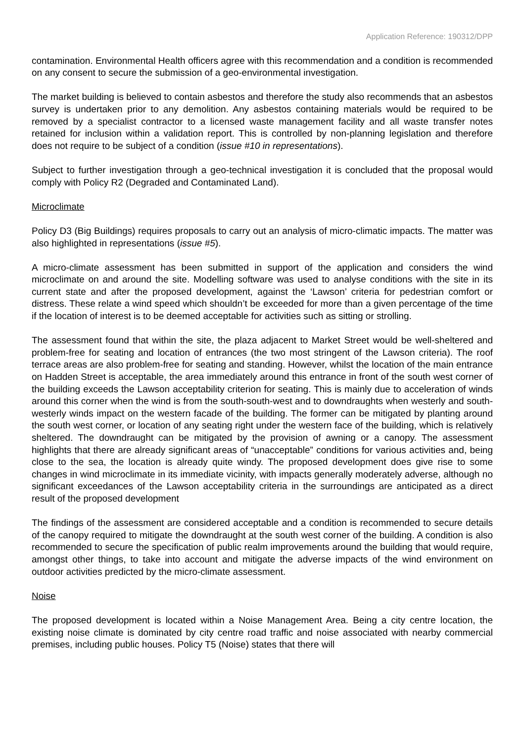Application Reference: 190312/DPP
contamination. Environmental Health officers agree with this recommendation and a condition is recommended on any consent to secure the submission of a geo-environmental investigation.
The market building is believed to contain asbestos and therefore the study also recommends that an asbestos survey is undertaken prior to any demolition. Any asbestos containing materials would be required to be removed by a specialist contractor to a licensed waste management facility and all waste transfer notes retained for inclusion within a validation report. This is controlled by non-planning legislation and therefore does not require to be subject of a condition (issue #10 in representations).
Subject to further investigation through a geo-technical investigation it is concluded that the proposal would comply with Policy R2 (Degraded and Contaminated Land).
Microclimate
Policy D3 (Big Buildings) requires proposals to carry out an analysis of micro-climatic impacts. The matter was also highlighted in representations (issue #5).
A micro-climate assessment has been submitted in support of the application and considers the wind microclimate on and around the site. Modelling software was used to analyse conditions with the site in its current state and after the proposed development, against the ‘Lawson’ criteria for pedestrian comfort or distress. These relate a wind speed which shouldn’t be exceeded for more than a given percentage of the time if the location of interest is to be deemed acceptable for activities such as sitting or strolling.
The assessment found that within the site, the plaza adjacent to Market Street would be well-sheltered and problem-free for seating and location of entrances (the two most stringent of the Lawson criteria). The roof terrace areas are also problem-free for seating and standing. However, whilst the location of the main entrance on Hadden Street is acceptable, the area immediately around this entrance in front of the south west corner of the building exceeds the Lawson acceptability criterion for seating. This is mainly due to acceleration of winds around this corner when the wind is from the south-south-west and to downdraughts when westerly and south-westerly winds impact on the western facade of the building. The former can be mitigated by planting around the south west corner, or location of any seating right under the western face of the building, which is relatively sheltered. The downdraught can be mitigated by the provision of awning or a canopy. The assessment highlights that there are already significant areas of “unacceptable” conditions for various activities and, being close to the sea, the location is already quite windy. The proposed development does give rise to some changes in wind microclimate in its immediate vicinity, with impacts generally moderately adverse, although no significant exceedances of the Lawson acceptability criteria in the surroundings are anticipated as a direct result of the proposed development
The findings of the assessment are considered acceptable and a condition is recommended to secure details of the canopy required to mitigate the downdraught at the south west corner of the building. A condition is also recommended to secure the specification of public realm improvements around the building that would require, amongst other things, to take into account and mitigate the adverse impacts of the wind environment on outdoor activities predicted by the micro-climate assessment.
Noise
The proposed development is located within a Noise Management Area. Being a city centre location, the existing noise climate is dominated by city centre road traffic and noise associated with nearby commercial premises, including public houses. Policy T5 (Noise) states that there will